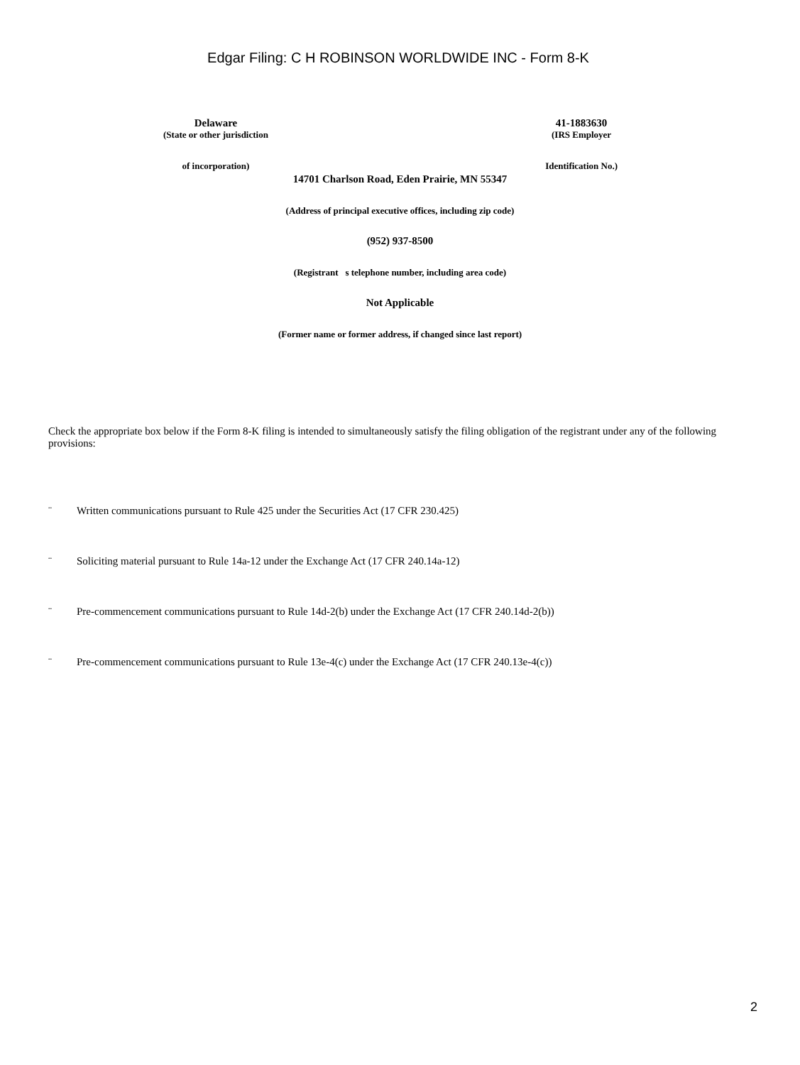Edgar Filing: C H ROBINSON WORLDWIDE INC - Form 8-K
Delaware
(State or other jurisdiction
of incorporation)
41-1883630
(IRS Employer
Identification No.)
14701 Charlson Road, Eden Prairie, MN 55347
(Address of principal executive offices, including zip code)
(952) 937-8500
(Registrant s telephone number, including area code)
Not Applicable
(Former name or former address, if changed since last report)
Check the appropriate box below if the Form 8-K filing is intended to simultaneously satisfy the filing obligation of the registrant under any of the following provisions:
¨ Written communications pursuant to Rule 425 under the Securities Act (17 CFR 230.425)
¨ Soliciting material pursuant to Rule 14a-12 under the Exchange Act (17 CFR 240.14a-12)
¨ Pre-commencement communications pursuant to Rule 14d-2(b) under the Exchange Act (17 CFR 240.14d-2(b))
¨ Pre-commencement communications pursuant to Rule 13e-4(c) under the Exchange Act (17 CFR 240.13e-4(c))
2